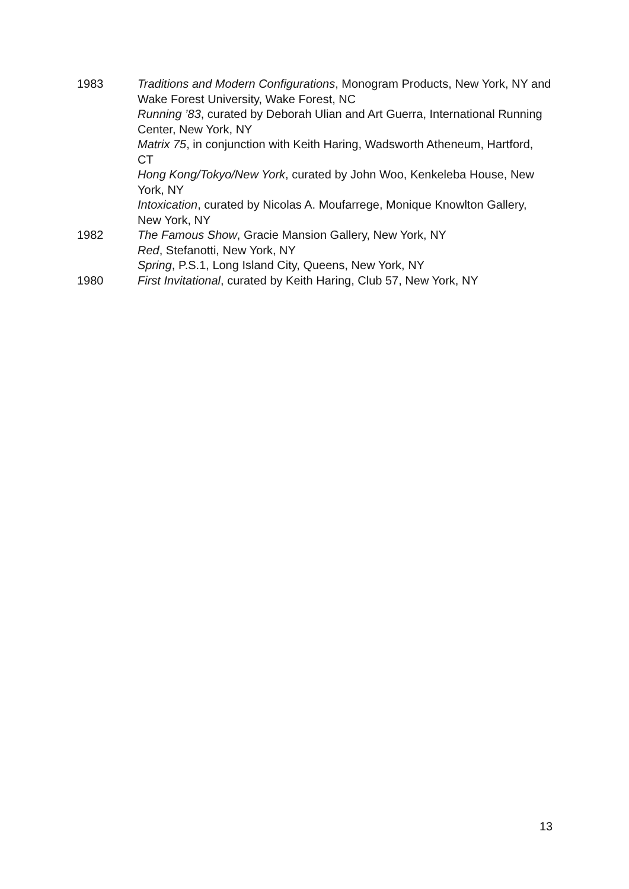1983 Traditions and Modern Configurations, Monogram Products, New York, NY and Wake Forest University, Wake Forest, NC
Running ’83, curated by Deborah Ulian and Art Guerra, International Running Center, New York, NY
Matrix 75, in conjunction with Keith Haring, Wadsworth Atheneum, Hartford, CT
Hong Kong/Tokyo/New York, curated by John Woo, Kenkeleba House, New York, NY
Intoxication, curated by Nicolas A. Moufarrege, Monique Knowlton Gallery, New York, NY
1982 The Famous Show, Gracie Mansion Gallery, New York, NY
Red, Stefanotti, New York, NY
Spring, P.S.1, Long Island City, Queens, New York, NY
1980 First Invitational, curated by Keith Haring, Club 57, New York, NY
13